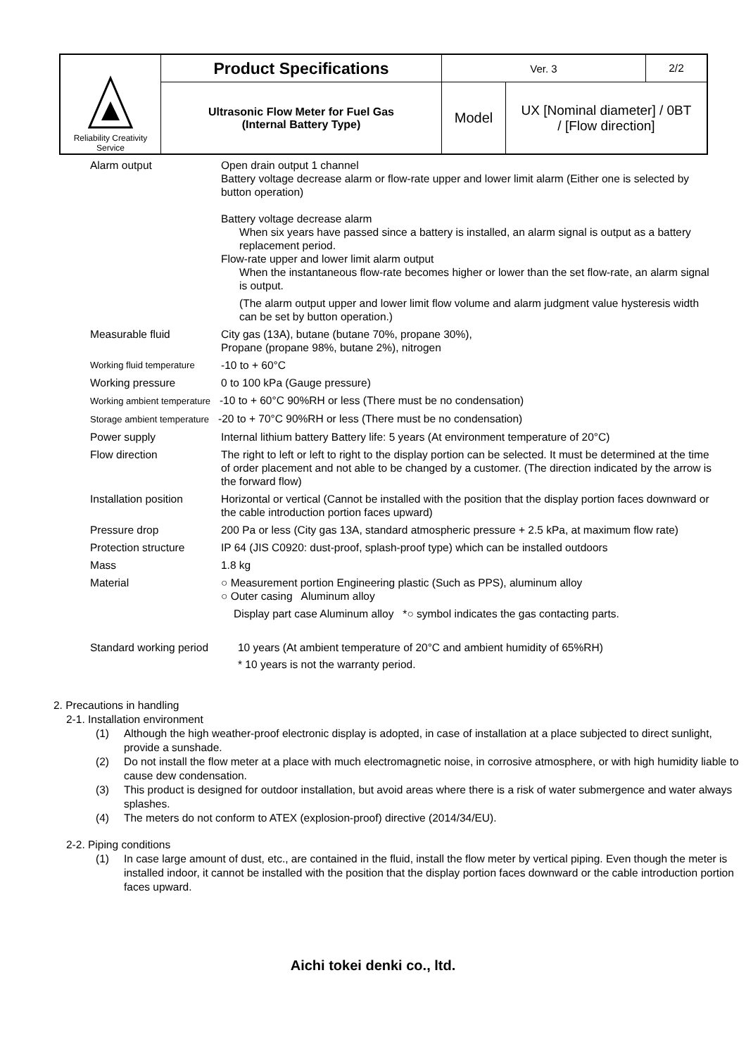| Reliability Creativity Service | Product Specifications | Ver. 3 | | 2/2 |
| | Ultrasonic Flow Meter for Fuel Gas (Internal Battery Type) | Model | UX [Nominal diameter] / 0BT / [Flow direction] | |
| Alarm output | Open drain output 1 channel Battery voltage decrease alarm or flow-rate upper and lower limit alarm (Either one is selected by button operation) Battery voltage decrease alarm When six years have passed since a battery is installed, an alarm signal is output as a battery replacement period. Flow-rate upper and lower limit alarm output When the instantaneous flow-rate becomes higher or lower than the set flow-rate, an alarm signal is output. (The alarm output upper and lower limit flow volume and alarm judgment value hysteresis width can be set by button operation.) |
| Measurable fluid | City gas (13A), butane (butane 70%, propane 30%), Propane (propane 98%, butane 2%), nitrogen |
| Working fluid temperature | -10 to + 60°C |
| Working pressure | 0 to 100 kPa (Gauge pressure) |
| Working ambient temperature -10 to + 60°C 90%RH or less (There must be no condensation) | |
| Storage ambient temperature -20 to + 70°C 90%RH or less (There must be no condensation) | |
| Power supply | Internal lithium battery Battery life: 5 years (At environment temperature of 20°C) |
| Flow direction | The right to left or left to right to the display portion can be selected. It must be determined at the time of order placement and not able to be changed by a customer. (The direction indicated by the arrow is the forward flow) |
| Installation position | Horizontal or vertical (Cannot be installed with the position that the display portion faces downward or the cable introduction portion faces upward) |
| Pressure drop | 200 Pa or less (City gas 13A, standard atmospheric pressure + 2.5 kPa, at maximum flow rate) |
| Protection structure | IP 64 (JIS C0920: dust-proof, splash-proof type) which can be installed outdoors |
| Mass | 1.8 kg |
| Material | ○ Measurement portion Engineering plastic (Such as PPS), aluminum alloy ○ Outer casing Aluminum alloy Display part case Aluminum alloy *○ symbol indicates the gas contacting parts. |
| Standard working period | 10 years (At ambient temperature of 20°C and ambient humidity of 65%RH) * 10 years is not the warranty period. |
2. Precautions in handling
2-1. Installation environment
(1) Although the high weather-proof electronic display is adopted, in case of installation at a place subjected to direct sunlight, provide a sunshade.
(2) Do not install the flow meter at a place with much electromagnetic noise, in corrosive atmosphere, or with high humidity liable to cause dew condensation.
(3) This product is designed for outdoor installation, but avoid areas where there is a risk of water submergence and water always splashes.
(4) The meters do not conform to ATEX (explosion-proof) directive (2014/34/EU).
2-2. Piping conditions
(1) In case large amount of dust, etc., are contained in the fluid, install the flow meter by vertical piping. Even though the meter is installed indoor, it cannot be installed with the position that the display portion faces downward or the cable introduction portion faces upward.
Aichi tokei denki co., ltd.